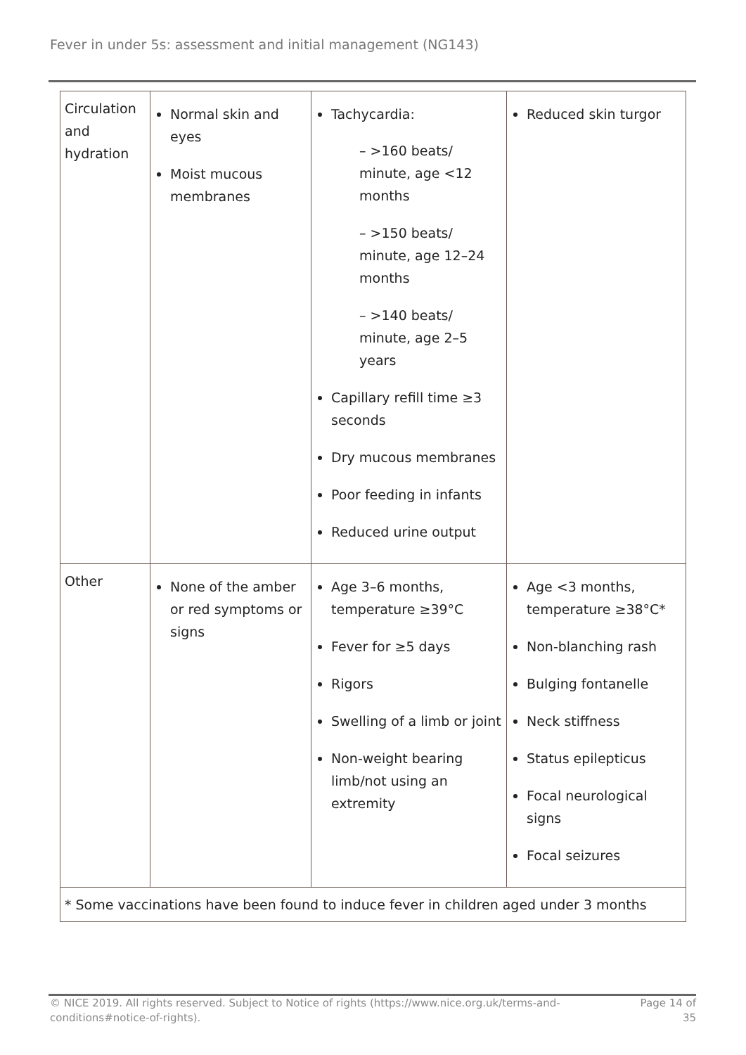Fever in under 5s: assessment and initial management (NG143)
| Circulation and hydration | Normal skin and eyes Moist mucous membranes | Tachycardia: – >160 beats/ minute, age <12 months – >150 beats/ minute, age 12–24 months – >140 beats/ minute, age 2–5 years Capillary refill time ≥3 seconds Dry mucous membranes Poor feeding in infants Reduced urine output | Reduced skin turgor |
| Other | None of the amber or red symptoms or signs | Age 3–6 months, temperature ≥39°C Fever for ≥5 days Rigors Swelling of a limb or joint Non-weight bearing limb/not using an extremity | Age <3 months, temperature ≥38°C* Non-blanching rash Bulging fontanelle Neck stiffness Status epilepticus Focal neurological signs Focal seizures |
| * Some vaccinations have been found to induce fever in children aged under 3 months | | | |
© NICE 2019. All rights reserved. Subject to Notice of rights (https://www.nice.org.uk/terms-and-
conditions#notice-of-rights).
Page 14 of
35